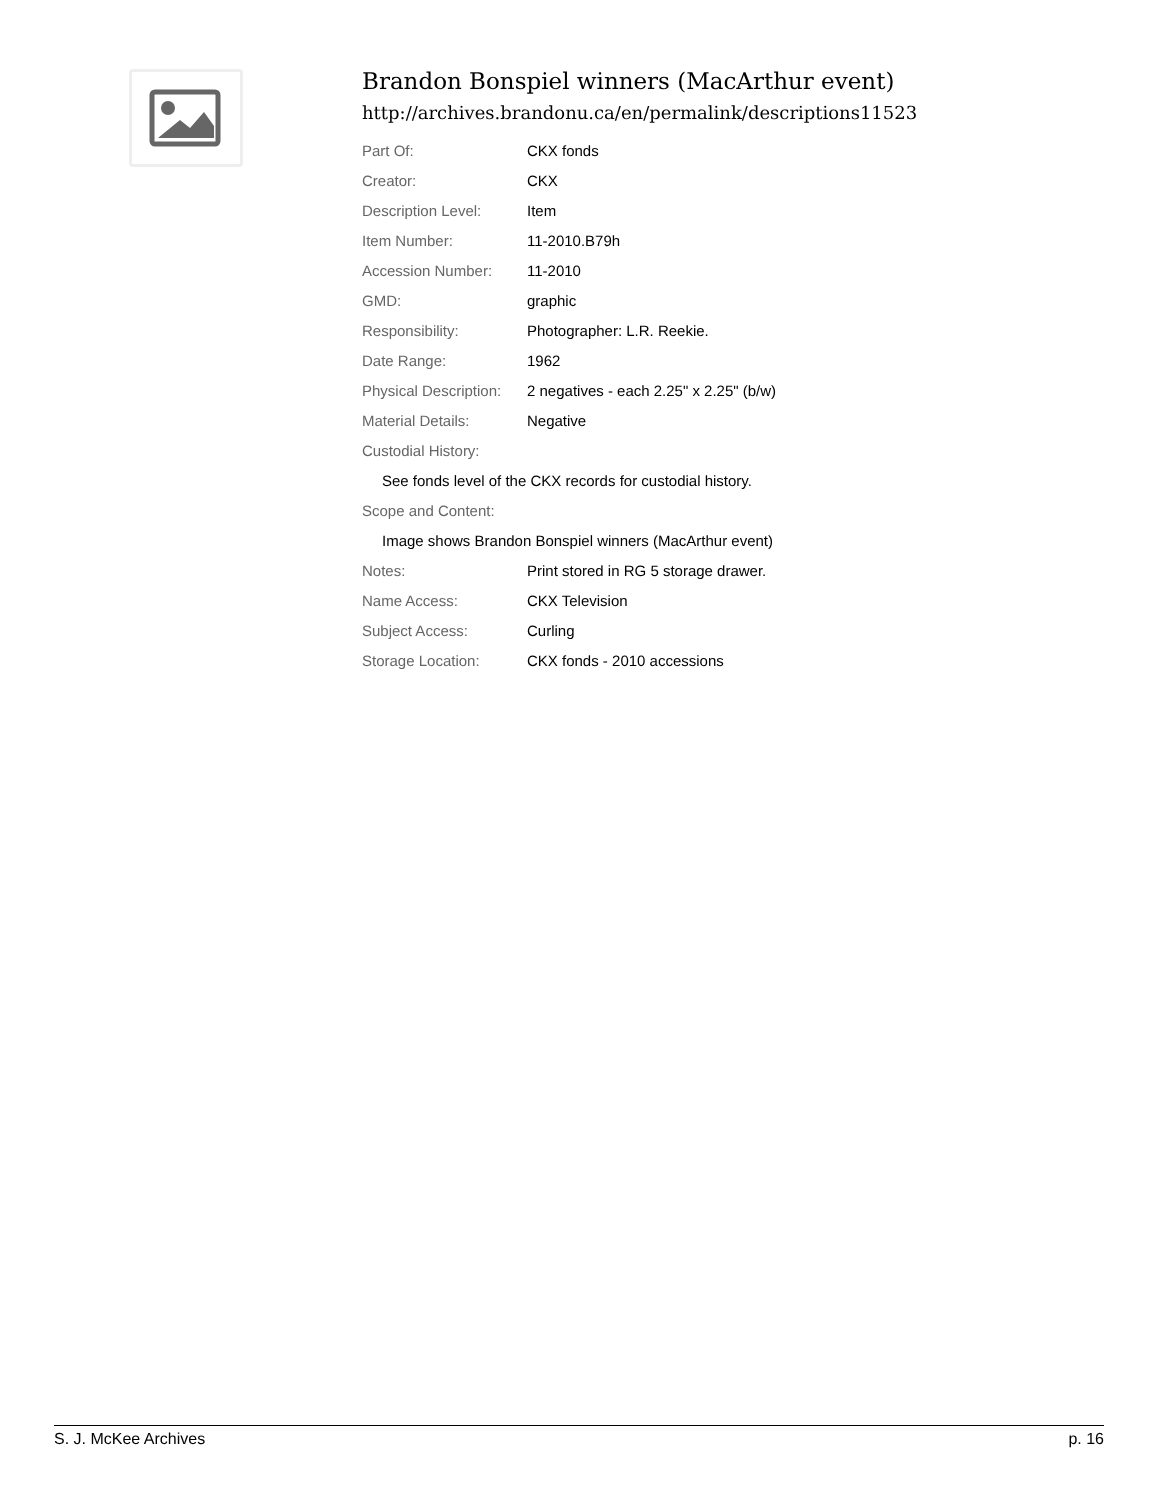Brandon Bonspiel winners (MacArthur event)
http://archives.brandonu.ca/en/permalink/descriptions11523
| Part Of: | CKX fonds |
| Creator: | CKX |
| Description Level: | Item |
| Item Number: | 11-2010.B79h |
| Accession Number: | 11-2010 |
| GMD: | graphic |
| Responsibility: | Photographer: L.R. Reekie. |
| Date Range: | 1962 |
| Physical Description: | 2 negatives - each 2.25" x 2.25" (b/w) |
| Material Details: | Negative |
| Custodial History: | |
| See fonds level of the CKX records for custodial history. | |
| Scope and Content: | |
| Image shows Brandon Bonspiel winners (MacArthur event) | |
| Notes: | Print stored in RG 5 storage drawer. |
| Name Access: | CKX Television |
| Subject Access: | Curling |
| Storage Location: | CKX fonds - 2010 accessions |
S. J. McKee Archives p. 16